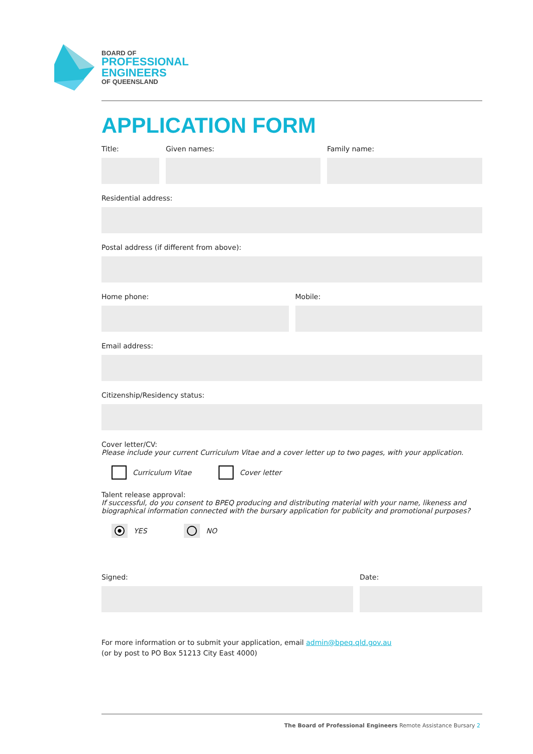BOARD OF
PROFESSIONAL
ENGINEERS
OF QUEENSLAND
APPLICATION FORM
Title: Given names: Family name:
Residential address:
Postal address (if different from above):
Home phone: Mobile:
Email address:
Citizenship/Residency status:
Cover letter/CV:
Please include your current Curriculum Vitae and a cover letter up to two pages, with your application.
Curriculum Vitae Cover letter
Talent release approval:
If successful, do you consent to BPEQ producing and distributing material with your name, likeness and biographical information connected with the bursary application for publicity and promotional purposes?
YES NO
Signed: Date:
For more information or to submit your application, email admin@bpeq.qld.gov.au
(or by post to PO Box 51213 City East 4000)
The Board of Professional Engineers Remote Assistance Bursary 2